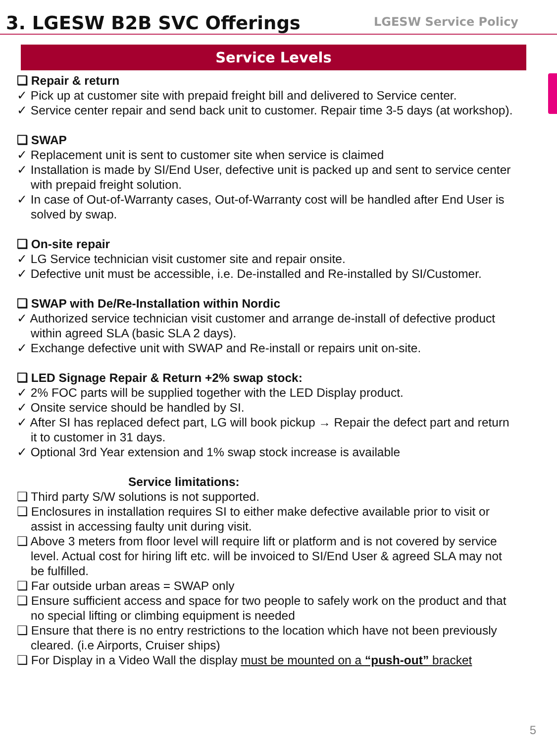3. LGESW B2B SVC Offerings
LGESW Service Policy
Service Levels
❑ Repair & return
✓ Pick up at customer site with prepaid freight bill and delivered to Service center.
✓ Service center repair and send back unit to customer. Repair time 3-5 days (at workshop).
❑ SWAP
✓ Replacement unit is sent to customer site when service is claimed
✓ Installation is made by SI/End User, defective unit is packed up and sent to service center with prepaid freight solution.
✓ In case of Out-of-Warranty cases, Out-of-Warranty cost will be handled after End User is solved by swap.
❑ On-site repair
✓ LG Service technician visit customer site and repair onsite.
✓ Defective unit must be accessible, i.e. De-installed and Re-installed by SI/Customer.
❑ SWAP with De/Re-Installation within Nordic
✓ Authorized service technician visit customer and arrange de-install of defective product within agreed SLA (basic SLA 2 days).
✓ Exchange defective unit with SWAP and Re-install or repairs unit on-site.
❑ LED Signage Repair & Return +2% swap stock:
✓ 2% FOC parts will be supplied together with the LED Display product.
✓ Onsite service should be handled by SI.
✓ After SI has replaced defect part, LG will book pickup → Repair the defect part and return it to customer in 31 days.
✓ Optional 3rd Year extension and 1% swap stock increase is available
Service limitations:
❑ Third party S/W solutions is not supported.
❑ Enclosures in installation requires SI to either make defective available prior to visit or assist in accessing faulty unit during visit.
❑ Above 3 meters from floor level will require lift or platform and is not covered by service level. Actual cost for hiring lift etc. will be invoiced to SI/End User & agreed SLA may not be fulfilled.
❑ Far outside urban areas = SWAP only
❑ Ensure sufficient access and space for two people to safely work on the product and that no special lifting or climbing equipment is needed
❑ Ensure that there is no entry restrictions to the location which have not been previously cleared. (i.e Airports, Cruiser ships)
❑ For Display in a Video Wall the display must be mounted on a “push-out” bracket
5